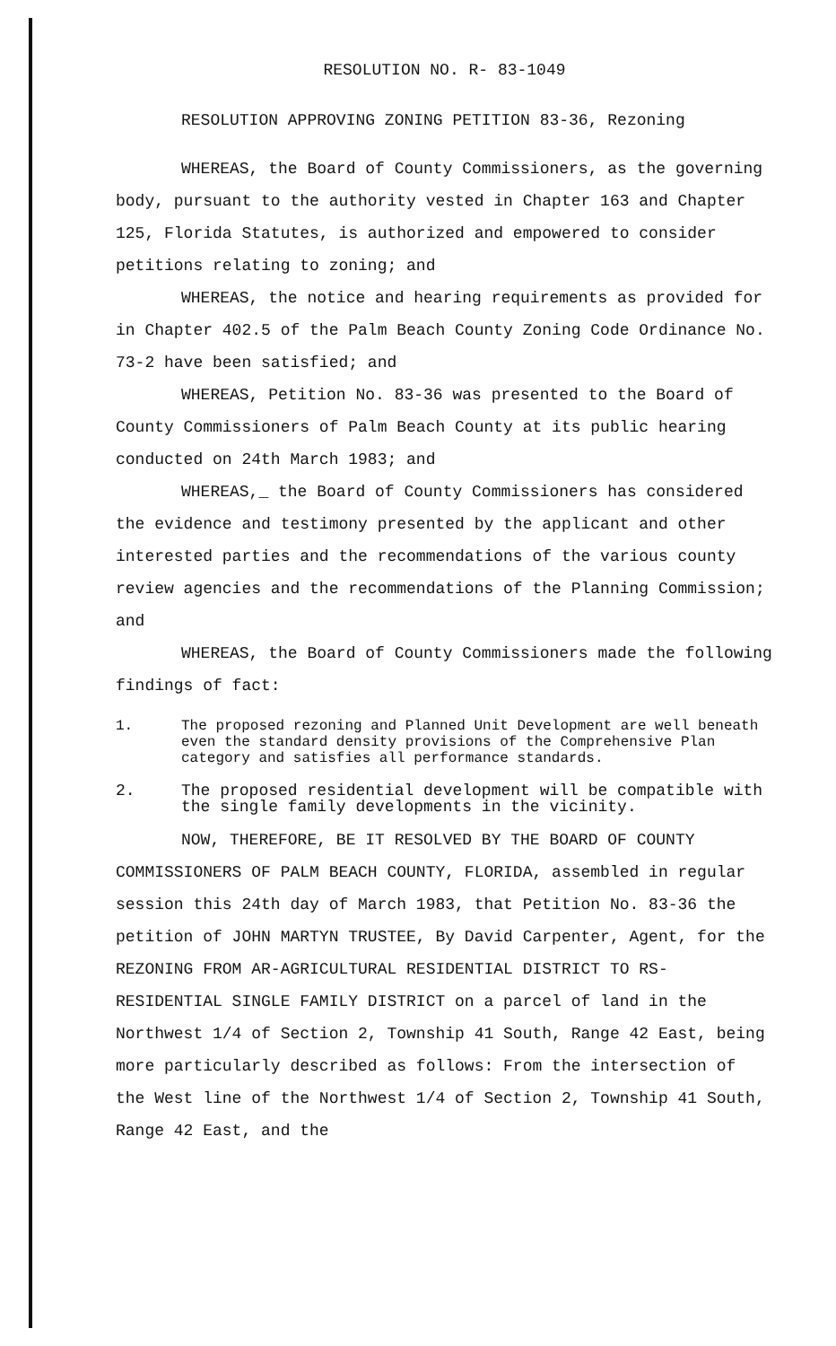RESOLUTION NO. R- 83-1049
RESOLUTION APPROVING ZONING PETITION 83-36, Rezoning
WHEREAS, the Board of County Commissioners, as the governing body, pursuant to the authority vested in Chapter 163 and Chapter 125, Florida Statutes, is authorized and empowered to consider petitions relating to zoning; and
WHEREAS, the notice and hearing requirements as provided for in Chapter 402.5 of the Palm Beach County Zoning Code Ordinance No. 73-2 have been satisfied; and
WHEREAS, Petition No. 83-36 was presented to the Board of County Commissioners of Palm Beach County at its public hearing conducted on 24th March 1983; and
WHEREAS,_ the Board of County Commissioners has considered the evidence and testimony presented by the applicant and other interested parties and the recommendations of the various county review agencies and the recommendations of the Planning Commission; and
WHEREAS, the Board of County Commissioners made the following findings of fact:
1. The proposed rezoning and Planned Unit Development are well beneath even the standard density provisions of the Comprehensive Plan category and satisfies all performance standards.
2. The proposed residential development will be compatible with the single family developments in the vicinity.
NOW, THEREFORE, BE IT RESOLVED BY THE BOARD OF COUNTY COMMISSIONERS OF PALM BEACH COUNTY, FLORIDA, assembled in regular session this 24th day of March 1983, that Petition No. 83-36 the petition of JOHN MARTYN TRUSTEE, By David Carpenter, Agent, for the REZONING FROM AR-AGRICULTURAL RESIDENTIAL DISTRICT TO RS-RESIDENTIAL SINGLE FAMILY DISTRICT on a parcel of land in the Northwest 1/4 of Section 2, Township 41 South, Range 42 East, being more particularly described as follows: From the intersection of the West line of the Northwest 1/4 of Section 2, Township 41 South, Range 42 East, and the